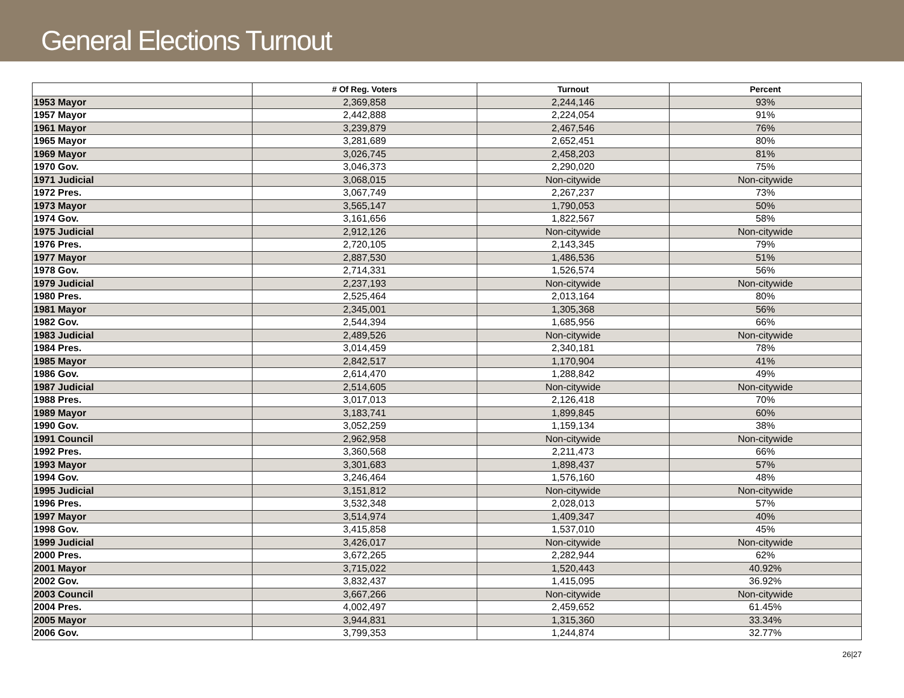General Elections Turnout
| | # Of Reg. Voters | Turnout | Percent |
| --- | --- | --- | --- |
| 1953 Mayor | 2,369,858 | 2,244,146 | 93% |
| 1957 Mayor | 2,442,888 | 2,224,054 | 91% |
| 1961 Mayor | 3,239,879 | 2,467,546 | 76% |
| 1965 Mayor | 3,281,689 | 2,652,451 | 80% |
| 1969 Mayor | 3,026,745 | 2,458,203 | 81% |
| 1970 Gov. | 3,046,373 | 2,290,020 | 75% |
| 1971 Judicial | 3,068,015 | Non-citywide | Non-citywide |
| 1972 Pres. | 3,067,749 | 2,267,237 | 73% |
| 1973 Mayor | 3,565,147 | 1,790,053 | 50% |
| 1974 Gov. | 3,161,656 | 1,822,567 | 58% |
| 1975 Judicial | 2,912,126 | Non-citywide | Non-citywide |
| 1976 Pres. | 2,720,105 | 2,143,345 | 79% |
| 1977 Mayor | 2,887,530 | 1,486,536 | 51% |
| 1978 Gov. | 2,714,331 | 1,526,574 | 56% |
| 1979 Judicial | 2,237,193 | Non-citywide | Non-citywide |
| 1980 Pres. | 2,525,464 | 2,013,164 | 80% |
| 1981 Mayor | 2,345,001 | 1,305,368 | 56% |
| 1982 Gov. | 2,544,394 | 1,685,956 | 66% |
| 1983 Judicial | 2,489,526 | Non-citywide | Non-citywide |
| 1984 Pres. | 3,014,459 | 2,340,181 | 78% |
| 1985 Mayor | 2,842,517 | 1,170,904 | 41% |
| 1986 Gov. | 2,614,470 | 1,288,842 | 49% |
| 1987 Judicial | 2,514,605 | Non-citywide | Non-citywide |
| 1988 Pres. | 3,017,013 | 2,126,418 | 70% |
| 1989 Mayor | 3,183,741 | 1,899,845 | 60% |
| 1990 Gov. | 3,052,259 | 1,159,134 | 38% |
| 1991 Council | 2,962,958 | Non-citywide | Non-citywide |
| 1992 Pres. | 3,360,568 | 2,211,473 | 66% |
| 1993 Mayor | 3,301,683 | 1,898,437 | 57% |
| 1994 Gov. | 3,246,464 | 1,576,160 | 48% |
| 1995 Judicial | 3,151,812 | Non-citywide | Non-citywide |
| 1996 Pres. | 3,532,348 | 2,028,013 | 57% |
| 1997 Mayor | 3,514,974 | 1,409,347 | 40% |
| 1998 Gov. | 3,415,858 | 1,537,010 | 45% |
| 1999 Judicial | 3,426,017 | Non-citywide | Non-citywide |
| 2000 Pres. | 3,672,265 | 2,282,944 | 62% |
| 2001 Mayor | 3,715,022 | 1,520,443 | 40.92% |
| 2002 Gov. | 3,832,437 | 1,415,095 | 36.92% |
| 2003 Council | 3,667,266 | Non-citywide | Non-citywide |
| 2004 Pres. | 4,002,497 | 2,459,652 | 61.45% |
| 2005 Mayor | 3,944,831 | 1,315,360 | 33.34% |
| 2006 Gov. | 3,799,353 | 1,244,874 | 32.77% |
26|27